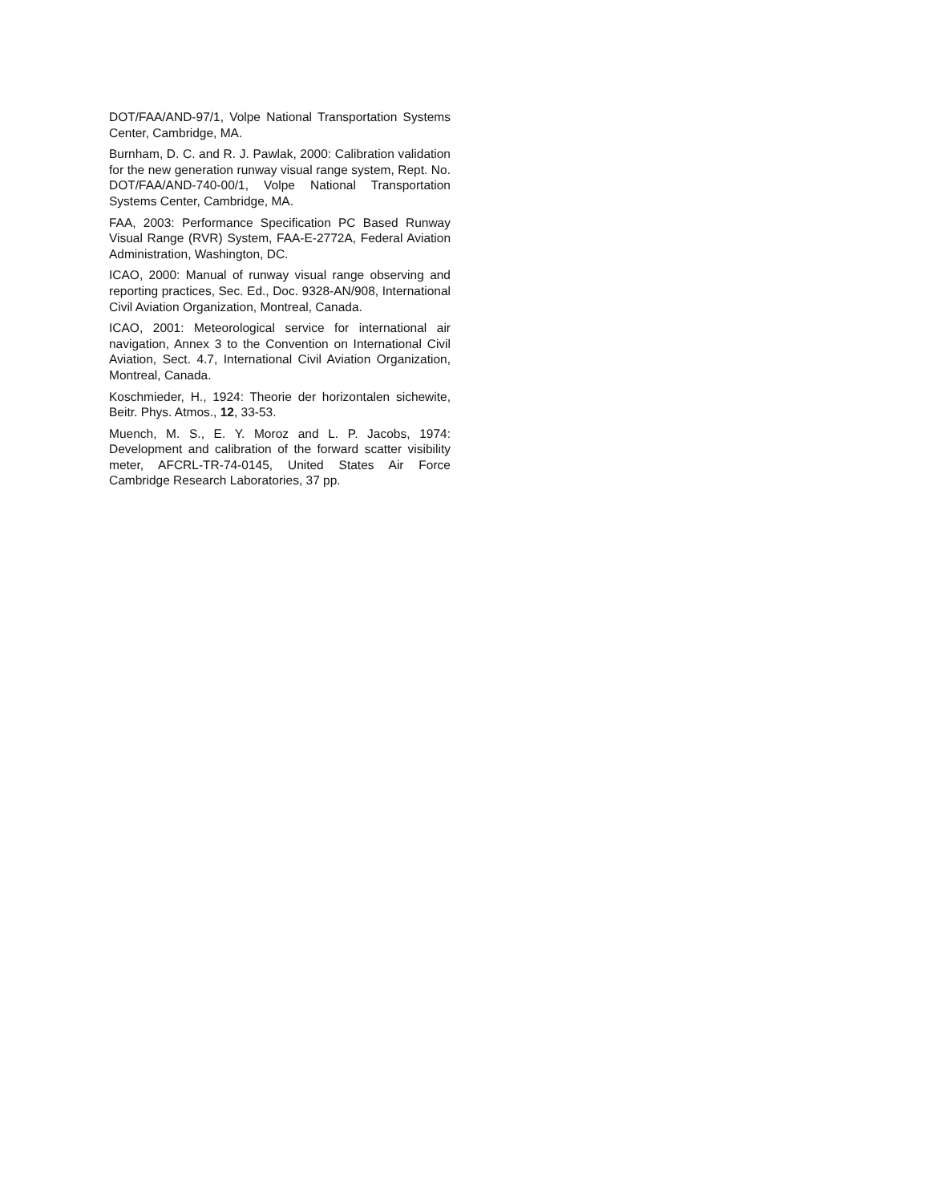DOT/FAA/AND-97/1, Volpe National Transportation Systems Center, Cambridge, MA.
Burnham, D. C. and R. J. Pawlak, 2000: Calibration validation for the new generation runway visual range system, Rept. No. DOT/FAA/AND-740-00/1, Volpe National Transportation Systems Center, Cambridge, MA.
FAA, 2003: Performance Specification PC Based Runway Visual Range (RVR) System, FAA-E-2772A, Federal Aviation Administration, Washington, DC.
ICAO, 2000: Manual of runway visual range observing and reporting practices, Sec. Ed., Doc. 9328-AN/908, International Civil Aviation Organization, Montreal, Canada.
ICAO, 2001: Meteorological service for international air navigation, Annex 3 to the Convention on International Civil Aviation, Sect. 4.7, International Civil Aviation Organization, Montreal, Canada.
Koschmieder, H., 1924: Theorie der horizontalen sichewite, Beitr. Phys. Atmos., 12, 33-53.
Muench, M. S., E. Y. Moroz and L. P. Jacobs, 1974: Development and calibration of the forward scatter visibility meter, AFCRL-TR-74-0145, United States Air Force Cambridge Research Laboratories, 37 pp.